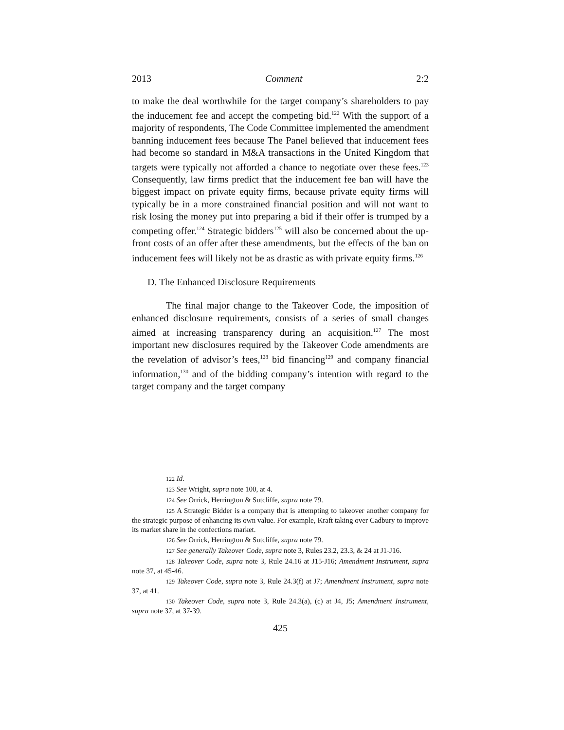2013 Comment 2:2
to make the deal worthwhile for the target company’s shareholders to pay the inducement fee and accept the competing bid.<sup>122</sup> With the support of a majority of respondents, The Code Committee implemented the amendment banning inducement fees because The Panel believed that inducement fees had become so standard in M&A transactions in the United Kingdom that targets were typically not afforded a chance to negotiate over these fees.<sup>123</sup> Consequently, law firms predict that the inducement fee ban will have the biggest impact on private equity firms, because private equity firms will typically be in a more constrained financial position and will not want to risk losing the money put into preparing a bid if their offer is trumped by a competing offer.<sup>124</sup> Strategic bidders<sup>125</sup> will also be concerned about the up-front costs of an offer after these amendments, but the effects of the ban on inducement fees will likely not be as drastic as with private equity firms.<sup>126</sup>
D. The Enhanced Disclosure Requirements
The final major change to the Takeover Code, the imposition of enhanced disclosure requirements, consists of a series of small changes aimed at increasing transparency during an acquisition.<sup>127</sup> The most important new disclosures required by the Takeover Code amendments are the revelation of advisor’s fees,<sup>128</sup> bid financing<sup>129</sup> and company financial information,<sup>130</sup> and of the bidding company’s intention with regard to the target company and the target company
122 Id.
123 See Wright, supra note 100, at 4.
124 See Orrick, Herrington & Sutcliffe, supra note 79.
125 A Strategic Bidder is a company that is attempting to takeover another company for the strategic purpose of enhancing its own value. For example, Kraft taking over Cadbury to improve its market share in the confections market.
126 See Orrick, Herrington & Sutcliffe, supra note 79.
127 See generally Takeover Code, supra note 3, Rules 23.2, 23.3, & 24 at J1-J16.
128 Takeover Code, supra note 3, Rule 24.16 at J15-J16; Amendment Instrument, supra note 37, at 45-46.
129 Takeover Code, supra note 3, Rule 24.3(f) at J7; Amendment Instrument, supra note 37, at 41.
130 Takeover Code, supra note 3, Rule 24.3(a), (c) at J4, J5; Amendment Instrument, supra note 37, at 37-39.
425